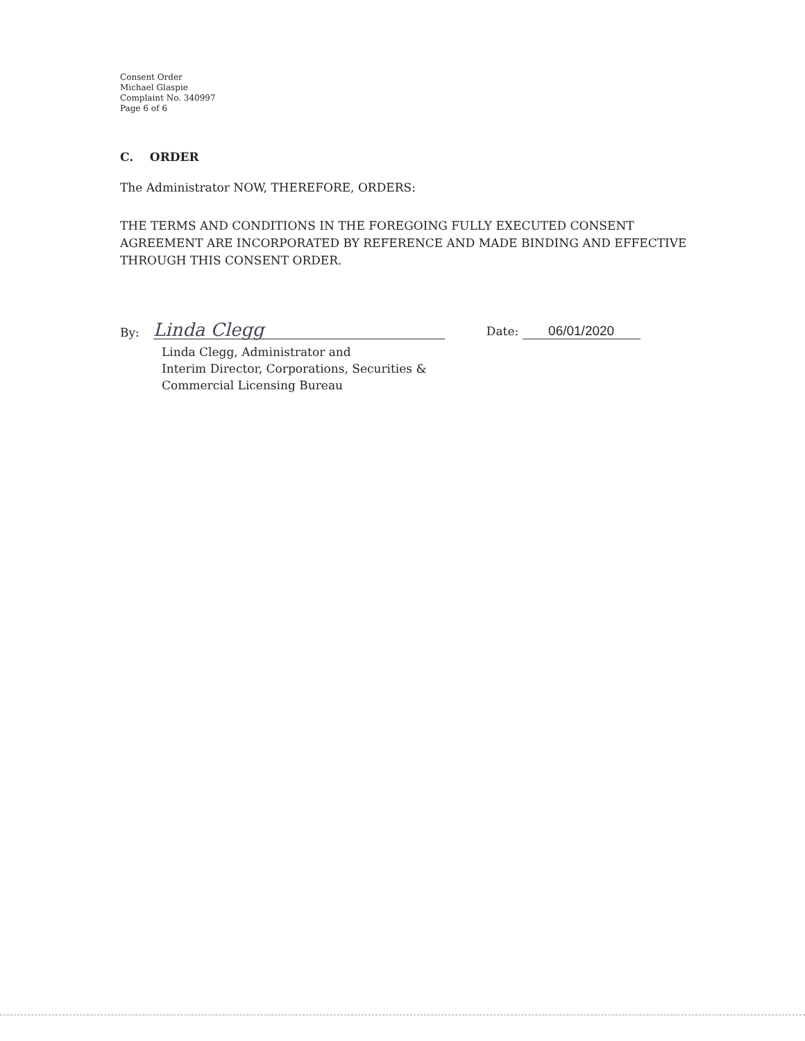Consent Order
Michael Glaspie
Complaint No. 340997
Page 6 of 6
C. ORDER
The Administrator NOW, THEREFORE, ORDERS:
THE TERMS AND CONDITIONS IN THE FOREGOING FULLY EXECUTED CONSENT AGREEMENT ARE INCORPORATED BY REFERENCE AND MADE BINDING AND EFFECTIVE THROUGH THIS CONSENT ORDER.
By: Linda Clegg Date: 06/01/2020
Linda Clegg, Administrator and
Interim Director, Corporations, Securities &
Commercial Licensing Bureau